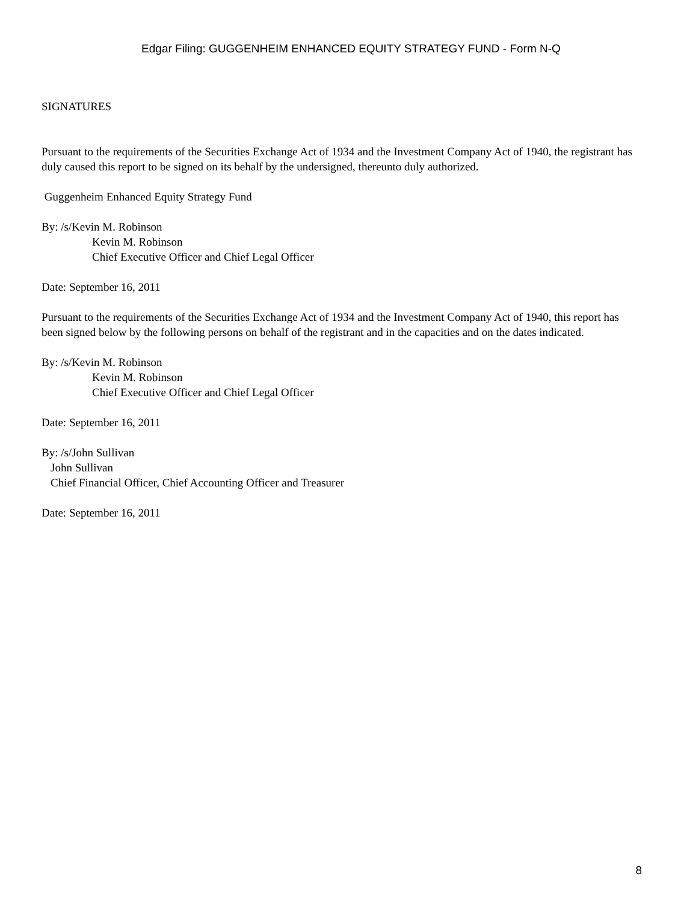Edgar Filing: GUGGENHEIM ENHANCED EQUITY STRATEGY FUND - Form N-Q
SIGNATURES
Pursuant to the requirements of the Securities Exchange Act of 1934 and the Investment Company Act of 1940, the registrant has duly caused this report to be signed on its behalf by the undersigned, thereunto duly authorized.
Guggenheim Enhanced Equity Strategy Fund
By: /s/Kevin M. Robinson
Kevin M. Robinson
Chief Executive Officer and Chief Legal Officer
Date: September 16, 2011
Pursuant to the requirements of the Securities Exchange Act of 1934 and the Investment Company Act of 1940, this report has been signed below by the following persons on behalf of the registrant and in the capacities and on the dates indicated.
By: /s/Kevin M. Robinson
Kevin M. Robinson
Chief Executive Officer and Chief Legal Officer
Date: September 16, 2011
By: /s/John Sullivan
John Sullivan
Chief Financial Officer, Chief Accounting Officer and Treasurer
Date: September 16, 2011
8